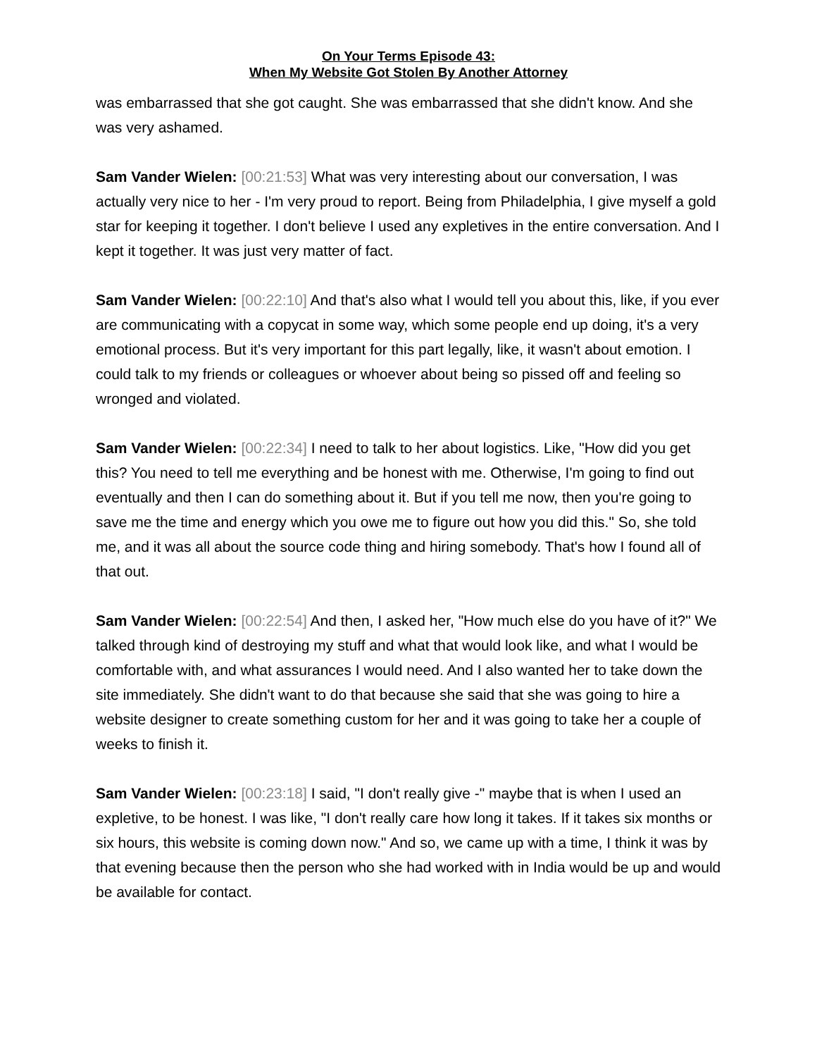On Your Terms Episode 43:
When My Website Got Stolen By Another Attorney
was embarrassed that she got caught. She was embarrassed that she didn't know. And she was very ashamed.
Sam Vander Wielen: [00:21:53] What was very interesting about our conversation, I was actually very nice to her - I'm very proud to report. Being from Philadelphia, I give myself a gold star for keeping it together. I don't believe I used any expletives in the entire conversation. And I kept it together. It was just very matter of fact.
Sam Vander Wielen: [00:22:10] And that's also what I would tell you about this, like, if you ever are communicating with a copycat in some way, which some people end up doing, it's a very emotional process. But it's very important for this part legally, like, it wasn't about emotion. I could talk to my friends or colleagues or whoever about being so pissed off and feeling so wronged and violated.
Sam Vander Wielen: [00:22:34] I need to talk to her about logistics. Like, "How did you get this? You need to tell me everything and be honest with me. Otherwise, I'm going to find out eventually and then I can do something about it. But if you tell me now, then you're going to save me the time and energy which you owe me to figure out how you did this." So, she told me, and it was all about the source code thing and hiring somebody. That's how I found all of that out.
Sam Vander Wielen: [00:22:54] And then, I asked her, "How much else do you have of it?" We talked through kind of destroying my stuff and what that would look like, and what I would be comfortable with, and what assurances I would need. And I also wanted her to take down the site immediately. She didn't want to do that because she said that she was going to hire a website designer to create something custom for her and it was going to take her a couple of weeks to finish it.
Sam Vander Wielen: [00:23:18] I said, "I don't really give -" maybe that is when I used an expletive, to be honest. I was like, "I don't really care how long it takes. If it takes six months or six hours, this website is coming down now." And so, we came up with a time, I think it was by that evening because then the person who she had worked with in India would be up and would be available for contact.